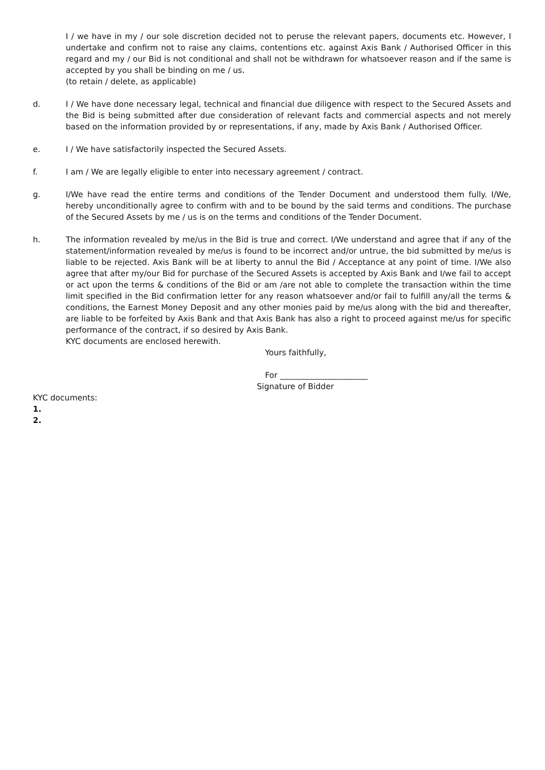I / we have in my / our sole discretion decided not to peruse the relevant papers, documents etc. However, I undertake and confirm not to raise any claims, contentions etc. against Axis Bank / Authorised Officer in this regard and my / our Bid is not conditional and shall not be withdrawn for whatsoever reason and if the same is accepted by you shall be binding on me / us.
(to retain / delete, as applicable)
d. I / We have done necessary legal, technical and financial due diligence with respect to the Secured Assets and the Bid is being submitted after due consideration of relevant facts and commercial aspects and not merely based on the information provided by or representations, if any, made by Axis Bank / Authorised Officer.
e. I / We have satisfactorily inspected the Secured Assets.
f. I am / We are legally eligible to enter into necessary agreement / contract.
g. I/We have read the entire terms and conditions of the Tender Document and understood them fully. I/We, hereby unconditionally agree to confirm with and to be bound by the said terms and conditions. The purchase of the Secured Assets by me / us is on the terms and conditions of the Tender Document.
h. The information revealed by me/us in the Bid is true and correct. I/We understand and agree that if any of the statement/information revealed by me/us is found to be incorrect and/or untrue, the bid submitted by me/us is liable to be rejected. Axis Bank will be at liberty to annul the Bid / Acceptance at any point of time. I/We also agree that after my/our Bid for purchase of the Secured Assets is accepted by Axis Bank and I/we fail to accept or act upon the terms & conditions of the Bid or am /are not able to complete the transaction within the time limit specified in the Bid confirmation letter for any reason whatsoever and/or fail to fulfill any/all the terms & conditions, the Earnest Money Deposit and any other monies paid by me/us along with the bid and thereafter, are liable to be forfeited by Axis Bank and that Axis Bank has also a right to proceed against me/us for specific performance of the contract, if so desired by Axis Bank.
KYC documents are enclosed herewith.
Yours faithfully,
For ______________________
Signature of Bidder
KYC documents:
1.
2.